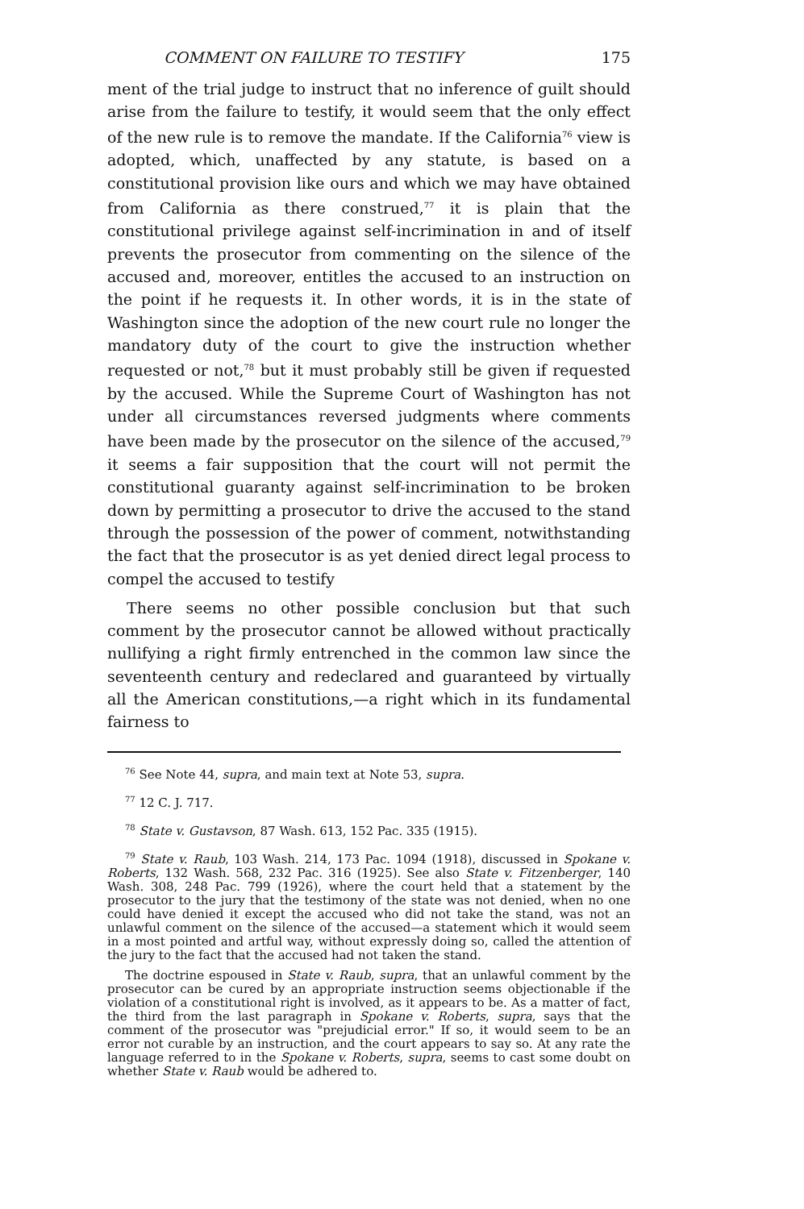COMMENT ON FAILURE TO TESTIFY 175
ment of the trial judge to instruct that no inference of guilt should arise from the failure to testify, it would seem that the only effect of the new rule is to remove the mandate. If the California<sup>76</sup> view is adopted, which, unaffected by any statute, is based on a constitutional provision like ours and which we may have obtained from California as there construed,<sup>77</sup> it is plain that the constitutional privilege against self-incrimination in and of itself prevents the prosecutor from commenting on the silence of the accused and, moreover, entitles the accused to an instruction on the point if he requests it. In other words, it is in the state of Washington since the adoption of the new court rule no longer the mandatory duty of the court to give the instruction whether requested or not,<sup>78</sup> but it must probably still be given if requested by the accused. While the Supreme Court of Washington has not under all circumstances reversed judgments where comments have been made by the prosecutor on the silence of the accused,<sup>79</sup> it seems a fair supposition that the court will not permit the constitutional guaranty against self-incrimination to be broken down by permitting a prosecutor to drive the accused to the stand through the possession of the power of comment, notwithstanding the fact that the prosecutor is as yet denied direct legal process to compel the accused to testify
There seems no other possible conclusion but that such comment by the prosecutor cannot be allowed without practically nullifying a right firmly entrenched in the common law since the seventeenth century and redeclared and guaranteed by virtually all the American constitutions,—a right which in its fundamental fairness to
<sup>76</sup> See Note 44, supra, and main text at Note 53, supra.
<sup>77</sup> 12 C. J. 717.
<sup>78</sup> State v. Gustavson, 87 Wash. 613, 152 Pac. 335 (1915).
<sup>79</sup> State v. Raub, 103 Wash. 214, 173 Pac. 1094 (1918), discussed in Spokane v. Roberts, 132 Wash. 568, 232 Pac. 316 (1925). See also State v. Fitzenberger, 140 Wash. 308, 248 Pac. 799 (1926), where the court held that a statement by the prosecutor to the jury that the testimony of the state was not denied, when no one could have denied it except the accused who did not take the stand, was not an unlawful comment on the silence of the accused—a statement which it would seem in a most pointed and artful way, without expressly doing so, called the attention of the jury to the fact that the accused had not taken the stand.
The doctrine espoused in State v. Raub, supra, that an unlawful comment by the prosecutor can be cured by an appropriate instruction seems objectionable if the violation of a constitutional right is involved, as it appears to be. As a matter of fact, the third from the last paragraph in Spokane v. Roberts, supra, says that the comment of the prosecutor was "prejudicial error." If so, it would seem to be an error not curable by an instruction, and the court appears to say so. At any rate the language referred to in the Spokane v. Roberts, supra, seems to cast some doubt on whether State v. Raub would be adhered to.